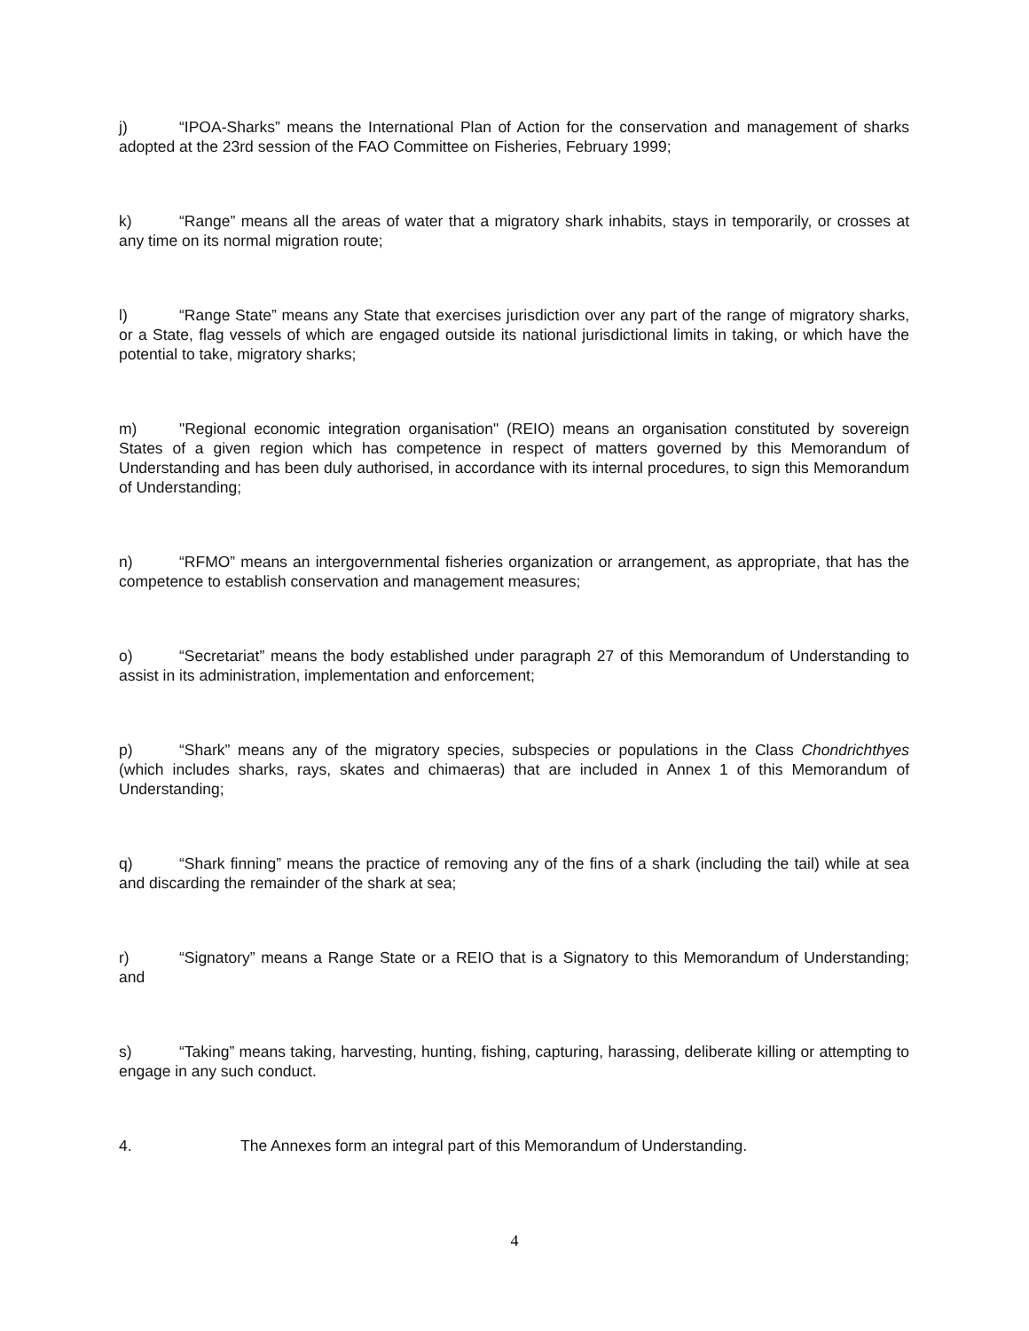j) “IPOA-Sharks” means the International Plan of Action for the conservation and management of sharks adopted at the 23rd session of the FAO Committee on Fisheries, February 1999;
k) “Range” means all the areas of water that a migratory shark inhabits, stays in temporarily, or crosses at any time on its normal migration route;
l) “Range State” means any State that exercises jurisdiction over any part of the range of migratory sharks, or a State, flag vessels of which are engaged outside its national jurisdictional limits in taking, or which have the potential to take, migratory sharks;
m) "Regional economic integration organisation" (REIO) means an organisation constituted by sovereign States of a given region which has competence in respect of matters governed by this Memorandum of Understanding and has been duly authorised, in accordance with its internal procedures, to sign this Memorandum of Understanding;
n) “RFMO” means an intergovernmental fisheries organization or arrangement, as appropriate, that has the competence to establish conservation and management measures;
o) “Secretariat” means the body established under paragraph 27 of this Memorandum of Understanding to assist in its administration, implementation and enforcement;
p) “Shark” means any of the migratory species, subspecies or populations in the Class Chondrichthyes (which includes sharks, rays, skates and chimaeras) that are included in Annex 1 of this Memorandum of Understanding;
q) “Shark finning” means the practice of removing any of the fins of a shark (including the tail) while at sea and discarding the remainder of the shark at sea;
r) “Signatory” means a Range State or a REIO that is a Signatory to this Memorandum of Understanding; and
s) “Taking” means taking, harvesting, hunting, fishing, capturing, harassing, deliberate killing or attempting to engage in any such conduct.
4. The Annexes form an integral part of this Memorandum of Understanding.
4